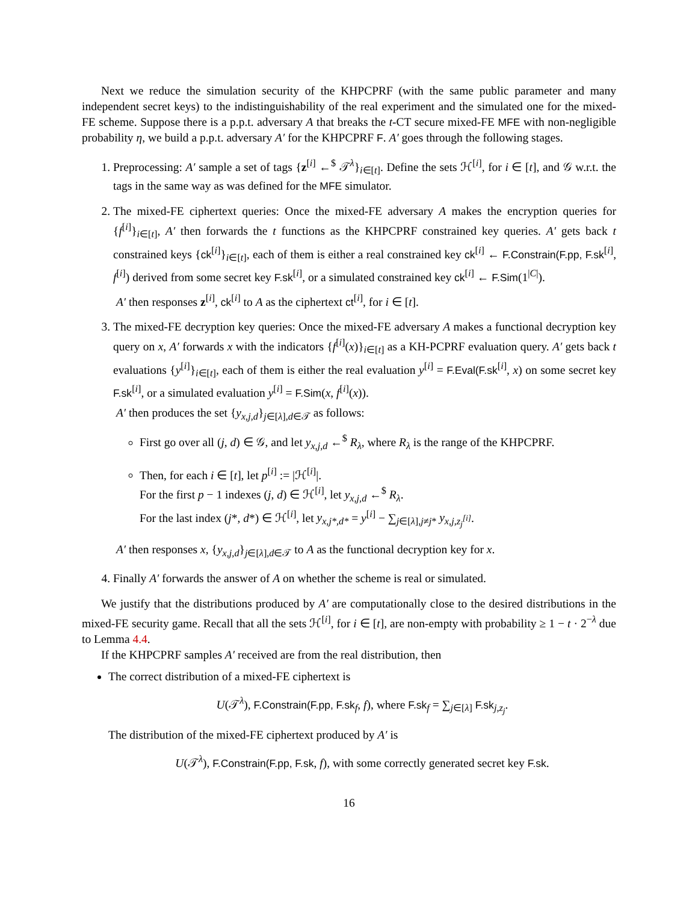Next we reduce the simulation security of the KHPCPRF (with the same public parameter and many independent secret keys) to the indistinguishability of the real experiment and the simulated one for the mixed-FE scheme. Suppose there is a p.p.t. adversary A that breaks the t-CT secure mixed-FE MFE with non-negligible probability η, we build a p.p.t. adversary A′ for the KHPCPRF F. A′ goes through the following stages.
1. Preprocessing: A′ sample a set of tags {z<sup>[i]</sup> ←<sup>$</sup> 𝒯<sup>λ</sup>}<sub>i∈[t]</sub>. Define the sets ℋ<sup>[i]</sup>, for i ∈ [t], and 𝒢 w.r.t. the tags in the same way as was defined for the MFE simulator.
2. The mixed-FE ciphertext queries: Once the mixed-FE adversary A makes the encryption queries for {f<sup>[i]</sup>}<sub>i∈[t]</sub>, A′ then forwards the t functions as the KHPCPRF constrained key queries. A′ gets back t constrained keys {ck<sup>[i]</sup>}<sub>i∈[t]</sub>, each of them is either a real constrained key ck<sup>[i]</sup> ← F.Constrain(F.pp, F.sk<sup>[i]</sup>, f<sup>[i]</sup>) derived from some secret key F.sk<sup>[i]</sup>, or a simulated constrained key ck<sup>[i]</sup> ← F.Sim(1<sup>|C|</sup>).
A′ then responses z<sup>[i]</sup>, ck<sup>[i]</sup> to A as the ciphertext ct<sup>[i]</sup>, for i ∈ [t].
3. The mixed-FE decryption key queries: Once the mixed-FE adversary A makes a functional decryption key query on x, A′ forwards x with the indicators {f<sup>[i]</sup>(x)}<sub>i∈[t]</sub> as a KH-PCPRF evaluation query. A′ gets back t evaluations {y<sup>[i]</sup>}<sub>i∈[t]</sub>, each of them is either the real evaluation y<sup>[i]</sup> = F.Eval(F.sk<sup>[i]</sup>, x) on some secret key F.sk<sup>[i]</sup>, or a simulated evaluation y<sup>[i]</sup> = F.Sim(x, f<sup>[i]</sup>(x)).
A′ then produces the set {y<sub>x,j,d</sub>}<sub>j∈[λ],d∈𝒯</sub> as follows:
First go over all (j, d) ∈ 𝒢, and let y<sub>x,j,d</sub> ←<sup>$</sup> R<sub>λ</sub>, where R<sub>λ</sub> is the range of the KHPCPRF.
Then, for each i ∈ [t], let p<sup>[i]</sup> := |ℋ<sup>[i]</sup>|.
For the first p − 1 indexes (j, d) ∈ ℋ<sup>[i]</sup>, let y<sub>x,j,d</sub> ←<sup>$</sup> R<sub>λ</sub>.
For the last index (j*, d*) ∈ ℋ<sup>[i]</sup>, let y<sub>x,j*,d*</sub> = y<sup>[i]</sup> − ∑<sub>j∈[λ],j≠j*</sub> y<sub>x,j,z<sub>j</sub><sup>[i]</sup></sub>.
A′ then responses x, {y<sub>x,j,d</sub>}<sub>j∈[λ],d∈𝒯</sub> to A as the functional decryption key for x.
4. Finally A′ forwards the answer of A on whether the scheme is real or simulated.
We justify that the distributions produced by A′ are computationally close to the desired distributions in the mixed-FE security game. Recall that all the sets ℋ<sup>[i]</sup>, for i ∈ [t], are non-empty with probability ≥ 1 − t · 2<sup>−λ</sup> due to Lemma 4.4.
If the KHPCPRF samples A′ received are from the real distribution, then
The correct distribution of a mixed-FE ciphertext is
U(𝒯<sup>λ</sup>), F.Constrain(F.pp, F.sk<sub>f</sub>, f), where F.sk<sub>f</sub> = ∑<sub>j∈[λ]</sub> F.sk<sub>j,z<sub>j</sub></sub>.
The distribution of the mixed-FE ciphertext produced by A′ is
U(𝒯<sup>λ</sup>), F.Constrain(F.pp, F.sk, f), with some correctly generated secret key F.sk.
16